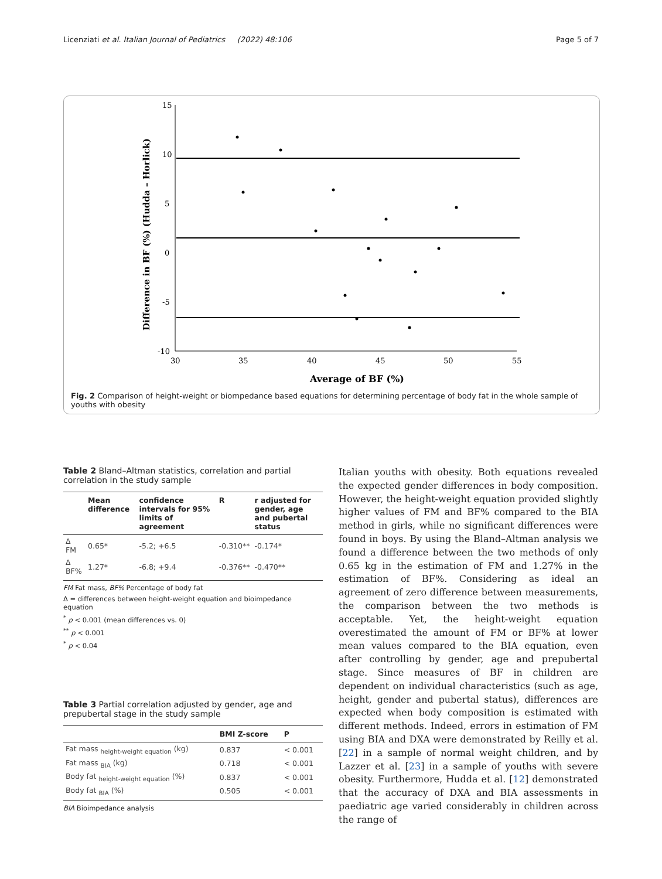Licenziati et al. Italian Journal of Pediatrics (2022) 48:106 Page 5 of 7
15
10
5
0
-5
-10
30
35
40
45
50
55
Difference in BF (%) (Hudda – Horlick)
Average of BF (%)
Fig. 2 Comparison of height-weight or biompedance based equations for determining percentage of body fat in the whole sample of youths with obesity
Table 2 Bland–Altman statistics, correlation and partial correlation in the study sample
| | Mean difference | confidence intervals for 95% limits of agreement | R | r adjusted for gender, age and pubertal status |
| --- | --- | --- | --- | --- |
| Δ FM | 0.65* | -5.2; +6.5 | -0.310** | -0.174* |
| Δ BF% | 1.27* | -6.8; +9.4 | -0.376** | -0.470** |
FM Fat mass, BF% Percentage of body fat
Δ = differences between height-weight equation and bioimpedance equation
<sup>*</sup> p < 0.001 (mean differences vs. 0)
<sup>**</sup> p < 0.001
<sup>*</sup> p < 0.04
Table 3 Partial correlation adjusted by gender, age and prepubertal stage in the study sample
| | BMI Z-score | P |
| --- | --- | --- |
| Fat mass <sub>height-weight equation</sub> (kg) | 0.837 | < 0.001 |
| Fat mass <sub>BIA</sub> (kg) | 0.718 | < 0.001 |
| Body fat <sub>height-weight equation</sub> (%) | 0.837 | < 0.001 |
| Body fat <sub>BIA</sub> (%) | 0.505 | < 0.001 |
BIA Bioimpedance analysis
Italian youths with obesity. Both equations revealed the expected gender differences in body composition. However, the height-weight equation provided slightly higher values of FM and BF% compared to the BIA method in girls, while no significant differences were found in boys. By using the Bland–Altman analysis we found a difference between the two methods of only 0.65 kg in the estimation of FM and 1.27% in the estimation of BF%. Considering as ideal an agreement of zero difference between measurements, the comparison between the two methods is acceptable. Yet, the height-weight equation overestimated the amount of FM or BF% at lower mean values compared to the BIA equation, even after controlling by gender, age and prepubertal stage. Since measures of BF in children are dependent on individual characteristics (such as age, height, gender and pubertal status), differences are expected when body composition is estimated with different methods. Indeed, errors in estimation of FM using BIA and DXA were demonstrated by Reilly et al. [22] in a sample of normal weight children, and by Lazzer et al. [23] in a sample of youths with severe obesity. Furthermore, Hudda et al. [12] demonstrated that the accuracy of DXA and BIA assessments in paediatric age varied considerably in children across the range of